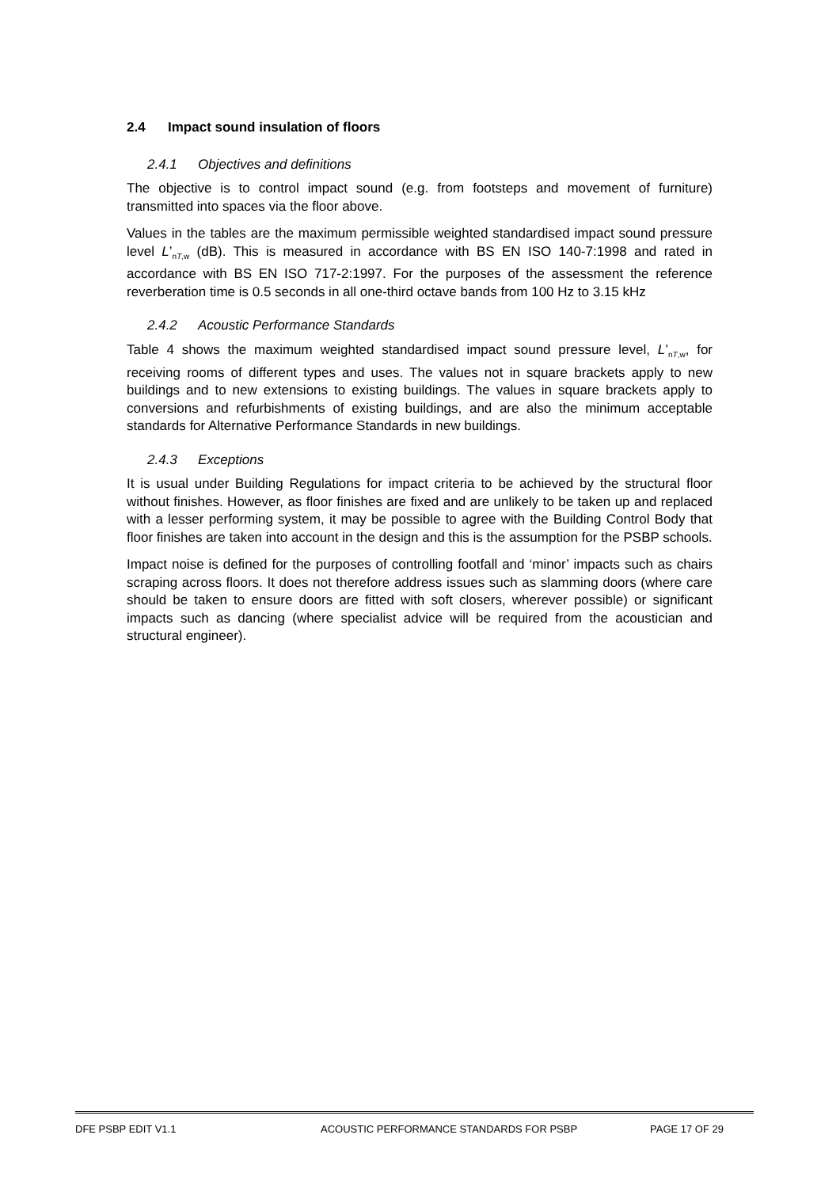2.4 Impact sound insulation of floors
2.4.1 Objectives and definitions
The objective is to control impact sound (e.g. from footsteps and movement of furniture) transmitted into spaces via the floor above.
Values in the tables are the maximum permissible weighted standardised impact sound pressure level L’<sub>nT,w</sub> (dB). This is measured in accordance with BS EN ISO 140-7:1998 and rated in accordance with BS EN ISO 717-2:1997. For the purposes of the assessment the reference reverberation time is 0.5 seconds in all one-third octave bands from 100 Hz to 3.15 kHz
2.4.2 Acoustic Performance Standards
Table 4 shows the maximum weighted standardised impact sound pressure level, L’<sub>nT,w</sub>, for receiving rooms of different types and uses. The values not in square brackets apply to new buildings and to new extensions to existing buildings. The values in square brackets apply to conversions and refurbishments of existing buildings, and are also the minimum acceptable standards for Alternative Performance Standards in new buildings.
2.4.3 Exceptions
It is usual under Building Regulations for impact criteria to be achieved by the structural floor without finishes. However, as floor finishes are fixed and are unlikely to be taken up and replaced with a lesser performing system, it may be possible to agree with the Building Control Body that floor finishes are taken into account in the design and this is the assumption for the PSBP schools.
Impact noise is defined for the purposes of controlling footfall and ‘minor’ impacts such as chairs scraping across floors. It does not therefore address issues such as slamming doors (where care should be taken to ensure doors are fitted with soft closers, wherever possible) or significant impacts such as dancing (where specialist advice will be required from the acoustician and structural engineer).
DFE PSBP EDIT V1.1 ACOUSTIC PERFORMANCE STANDARDS FOR PSBP PAGE 17 OF 29